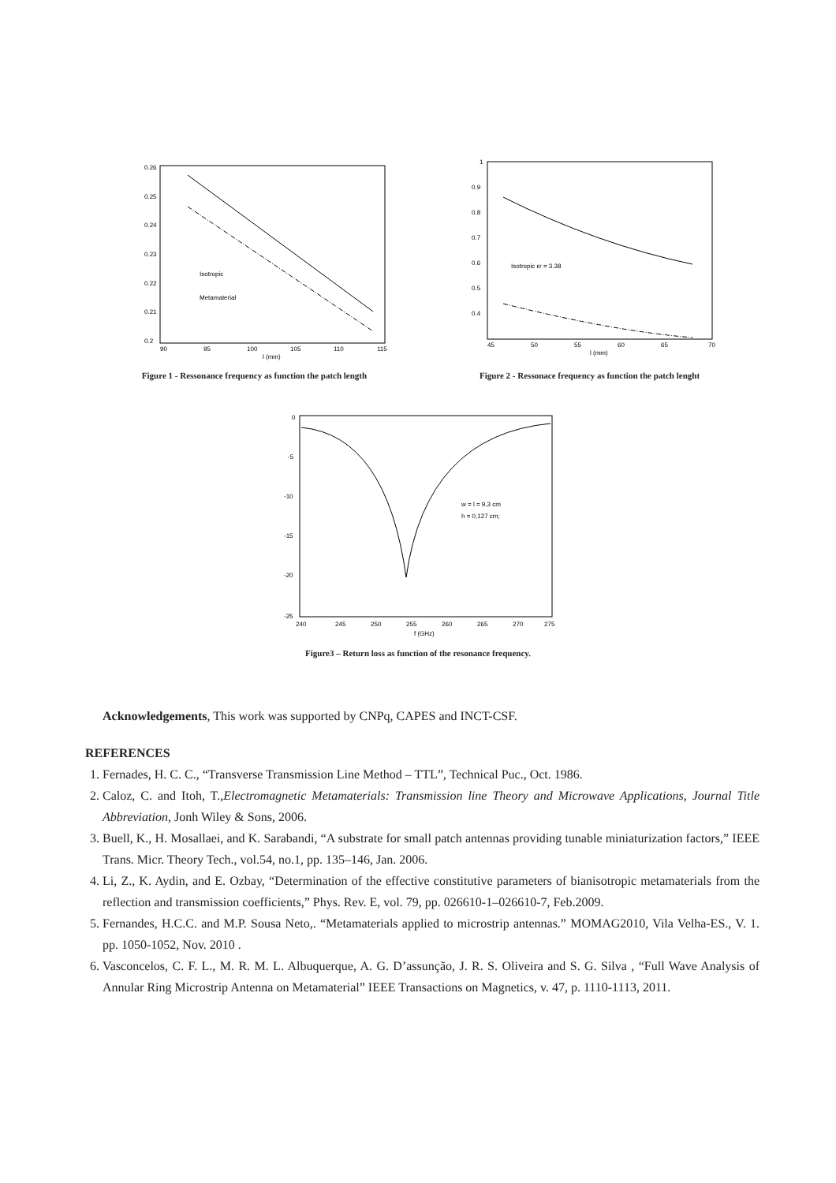0.26
0.25
0.24
0.23
0.22
0.21
0.2
90
95
100
105
110
115
l (mm)
Isotropic
Metamaterial
Figure 1 - Ressonance frequency as function the patch length
1
0.9
0.8
0.7
0.6
0.5
0.4
45
50
55
60
65
70
l (mm)
Isotropic εr = 3.38
Figure 2 - Ressonace frequency as function the patch lenght
0
-5
-10
-15
-20
-25
240
245
250
255
260
265
270
275
f (GHz)
w = l = 9,3 cm
h = 0,127 cm;
Figure3 – Return loss as function of the resonance frequency.
Acknowledgements, This work was supported by CNPq, CAPES and INCT-CSF.
REFERENCES
1. Fernades, H. C. C., “Transverse Transmission Line Method – TTL”, Technical Puc., Oct. 1986.
2. Caloz, C. and Itoh, T.,Electromagnetic Metamaterials: Transmission line Theory and Microwave Applications, Journal Title Abbreviation, Jonh Wiley & Sons, 2006.
3. Buell, K., H. Mosallaei, and K. Sarabandi, “A substrate for small patch antennas providing tunable miniaturization factors,” IEEE Trans. Micr. Theory Tech., vol.54, no.1, pp. 135–146, Jan. 2006.
4. Li, Z., K. Aydin, and E. Ozbay, “Determination of the effective constitutive parameters of bianisotropic metamaterials from the reflection and transmission coefficients,” Phys. Rev. E, vol. 79, pp. 026610-1–026610-7, Feb.2009.
5. Fernandes, H.C.C. and M.P. Sousa Neto,. “Metamaterials applied to microstrip antennas.” MOMAG2010, Vila Velha-ES., V. 1. pp. 1050-1052, Nov. 2010 .
6. Vasconcelos, C. F. L., M. R. M. L. Albuquerque, A. G. D’assunção, J. R. S. Oliveira and S. G. Silva , “Full Wave Analysis of Annular Ring Microstrip Antenna on Metamaterial” IEEE Transactions on Magnetics, v. 47, p. 1110-1113, 2011.